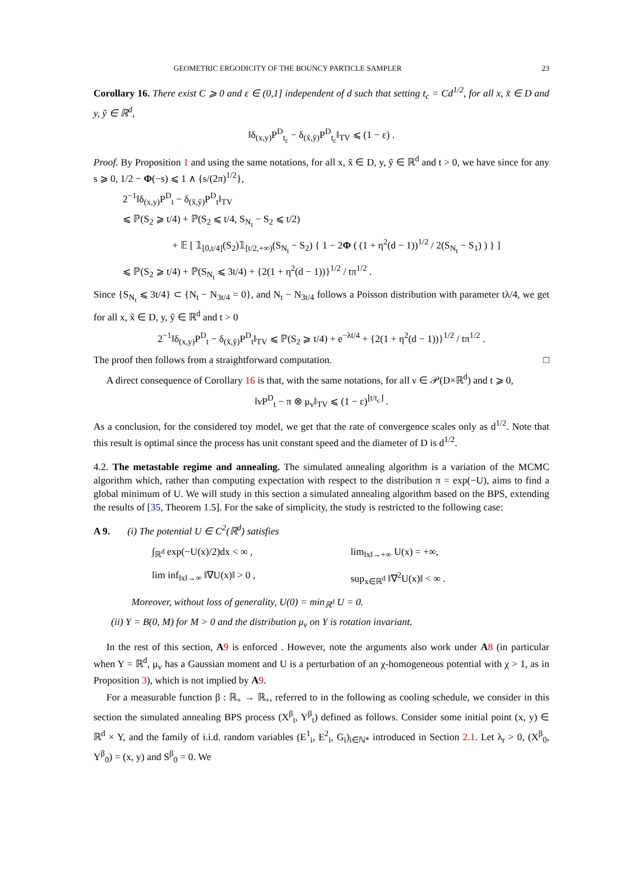GEOMETRIC ERGODICITY OF THE BOUNCY PARTICLE SAMPLER 23
Corollary 16. There exist C ⩾ 0 and ε ∈ (0,1] independent of d such that setting t<sub>c</sub> = Cd<sup>1/2</sup>, for all x, x̃ ∈ D and y, ỹ ∈ ℝ<sup>d</sup>,
‖δ<sub>(x,y)</sub>P<sup>D</sup><sub>t<sub>c</sub></sub> − δ<sub>(x̃,ỹ)</sub>P<sup>D</sup><sub>t<sub>c</sub></sub>‖<sub>TV</sub> ⩽ (1 − ε) .
Proof. By Proposition 1 and using the same notations, for all x, x̃ ∈ D, y, ỹ ∈ ℝ<sup>d</sup> and t > 0, we have since for any s ⩾ 0, 1/2 − Φ(−s) ⩽ 1 ∧ {s/(2π)<sup>1/2</sup>},
2<sup>−1</sup>‖δ<sub>(x,y)</sub>P<sup>D</sup><sub>t</sub> − δ<sub>(x̃,ỹ)</sub>P<sup>D</sup><sub>t</sub>‖<sub>TV</sub>
⩽ ℙ(S<sub>2</sub> ⩾ t/4) + ℙ(S<sub>2</sub> ⩽ t/4, S<sub>N<sub>t</sub></sub> − S<sub>2</sub> ⩽ t/2)
+ 𝔼 [ 𝟙<sub>[0,t/4]</sub>(S<sub>2</sub>)𝟙<sub>[t/2,+∞)</sub>(S<sub>N<sub>t</sub></sub> − S<sub>2</sub>) { 1 − 2Φ ( (1 + η<sup>2</sup>(d − 1))<sup>1/2</sup> / 2(S<sub>N<sub>t</sub></sub> − S<sub>1</sub>) ) } ]
⩽ ℙ(S<sub>2</sub> ⩾ t/4) + ℙ(S<sub>N<sub>t</sub></sub> ⩽ 3t/4) + {2(1 + η<sup>2</sup>(d − 1))}<sup>1/2</sup> / tπ<sup>1/2</sup> .
Since {S<sub>N<sub>t</sub></sub> ⩽ 3t/4} ⊂ {N<sub>t</sub> − N<sub>3t/4</sub> = 0}, and N<sub>t</sub> − N<sub>3t/4</sub> follows a Poisson distribution with parameter tλ/4, we get for all x, x̃ ∈ D, y, ỹ ∈ ℝ<sup>d</sup> and t > 0
2<sup>−1</sup>‖δ<sub>(x,y)</sub>P<sup>D</sup><sub>t</sub> − δ<sub>(x̃,ỹ)</sub>P<sup>D</sup><sub>t</sub>‖<sub>TV</sub> ⩽ ℙ(S<sub>2</sub> ⩾ t/4) + e<sup>−λt/4</sup> + {2(1 + η<sup>2</sup>(d − 1))}<sup>1/2</sup> / tπ<sup>1/2</sup> .
The proof then follows from a straightforward computation. □
A direct consequence of Corollary 16 is that, with the same notations, for all ν ∈ 𝒫(D×ℝ<sup>d</sup>) and t ⩾ 0,
‖νP<sup>D</sup><sub>t</sub> − π ⊗ μ<sub>v</sub>‖<sub>TV</sub> ⩽ (1 − ε)<sup>⌊t/t<sub>c</sub>⌋</sup> .
As a conclusion, for the considered toy model, we get that the rate of convergence scales only as d<sup>1/2</sup>. Note that this result is optimal since the process has unit constant speed and the diameter of D is d<sup>1/2</sup>.
4.2. The metastable regime and annealing. The simulated annealing algorithm is a variation of the MCMC algorithm which, rather than computing expectation with respect to the distribution π = exp(−U), aims to find a global minimum of U. We will study in this section a simulated annealing algorithm based on the BPS, extending the results of [35, Theorem 1.5]. For the sake of simplicity, the study is restricted to the following case:
A 9. (i) The potential U ∈ C<sup>2</sup>(ℝ<sup>d</sup>) satisfies
∫<sub>ℝ<sup>d</sup></sub> exp(−U(x)/2)dx < ∞ ,
lim<sub>‖x‖→+∞</sub> U(x) = +∞,
lim inf<sub>‖x‖→∞</sub> ‖∇U(x)‖ > 0 ,
sup<sub>x∈ℝ<sup>d</sup></sub> ‖∇<sup>2</sup>U(x)‖ < ∞ .
Moreover, without loss of generality, U(0) = min<sub>ℝ<sup>d</sup></sub> U = 0.
(ii) Y = B(0, M) for M > 0 and the distribution μ<sub>v</sub> on Y is rotation invariant.
In the rest of this section, A 9 is enforced . However, note the arguments also work under A 8 (in particular when Y = ℝ<sup>d</sup>, μ<sub>v</sub> has a Gaussian moment and U is a perturbation of an χ-homogeneous potential with χ > 1, as in Proposition 3), which is not implied by A 9.
For a measurable function β : ℝ<sub>+</sub> → ℝ<sub>+</sub>, referred to in the following as cooling schedule, we consider in this section the simulated annealing BPS process (X<sup>β</sup><sub>t</sub>, Y<sup>β</sup><sub>t</sub>) defined as follows. Consider some initial point (x, y) ∈ ℝ<sup>d</sup> × Y, and the family of i.i.d. random variables (E<sup>1</sup><sub>i</sub>, E<sup>2</sup><sub>i</sub>, G<sub>i</sub>)<sub>i∈ℕ*</sub> introduced in Section 2.1. Let λ<sub>r</sub> > 0, (X<sup>β</sup><sub>0</sub>, Y<sup>β</sup><sub>0</sub>) = (x, y) and S<sup>β</sup><sub>0</sub> = 0. We